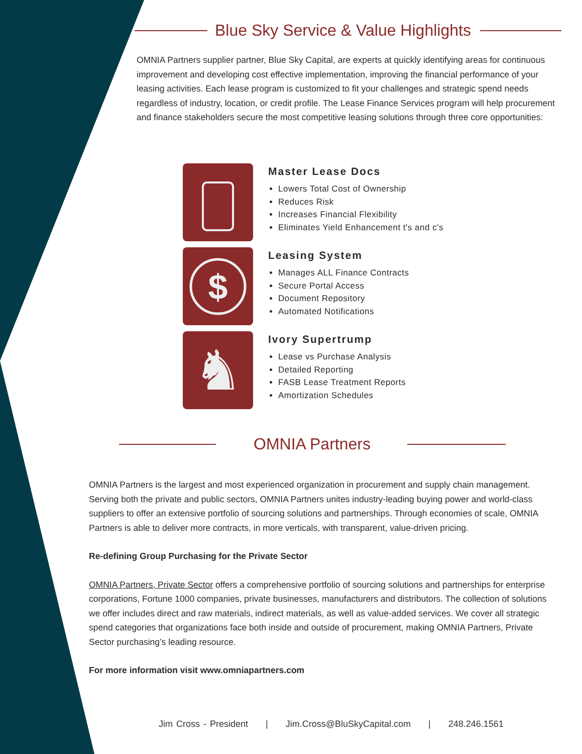Blue Sky Service & Value Highlights
OMNIA Partners supplier partner, Blue Sky Capital, are experts at quickly identifying areas for continuous improvement and developing cost effective implementation, improving the financial performance of your leasing activities. Each lease program is customized to fit your challenges and strategic spend needs regardless of industry, location, or credit profile. The Lease Finance Services program will help procurement and finance stakeholders secure the most competitive leasing solutions through three core opportunities:
Master Lease Docs
Lowers Total Cost of Ownership
Reduces Risk
Increases Financial Flexibility
Eliminates Yield Enhancement t's and c's
$
Leasing System
Manages ALL Finance Contracts
Secure Portal Access
Document Repository
Automated Notifications
♞
Ivory Supertrump
Lease vs Purchase Analysis
Detailed Reporting
FASB Lease Treatment Reports
Amortization Schedules
OMNIA Partners
OMNIA Partners is the largest and most experienced organization in procurement and supply chain management. Serving both the private and public sectors, OMNIA Partners unites industry-leading buying power and world-class suppliers to offer an extensive portfolio of sourcing solutions and partnerships. Through economies of scale, OMNIA Partners is able to deliver more contracts, in more verticals, with transparent, value-driven pricing.
Re-defining Group Purchasing for the Private Sector
OMNIA Partners, Private Sector offers a comprehensive portfolio of sourcing solutions and partnerships for enterprise corporations, Fortune 1000 companies, private businesses, manufacturers and distributors. The collection of solutions we offer includes direct and raw materials, indirect materials, as well as value-added services. We cover all strategic spend categories that organizations face both inside and outside of procurement, making OMNIA Partners, Private Sector purchasing’s leading resource.
For more information visit www.omniapartners.com
Jim Cross - President | Jim.Cross@BluSkyCapital.com | 248.246.1561